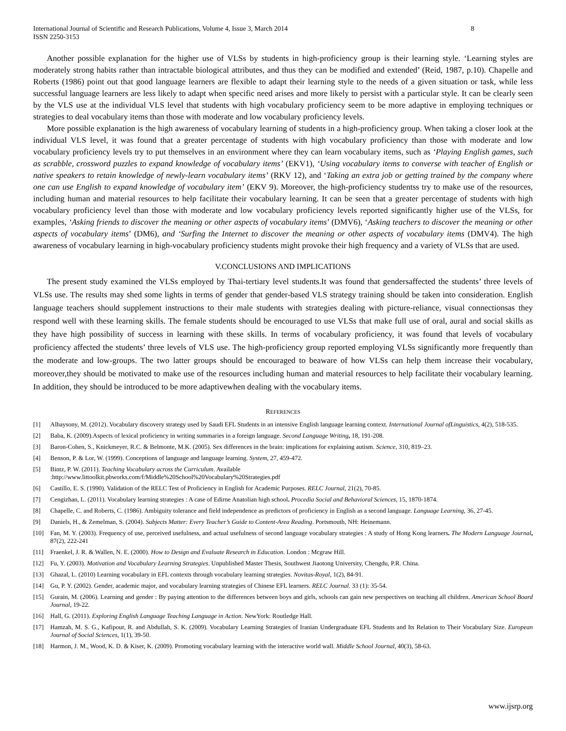International Journal of Scientific and Research Publications, Volume 4, Issue 3, March 2014
ISSN 2250-3153
8
Another possible explanation for the higher use of VLSs by students in high-proficiency group is their learning style. ‘Learning styles are moderately strong habits rather than intractable biological attributes, and thus they can be modified and extended’ (Reid, 1987, p.10). Chapelle and Roberts (1986) point out that good language learners are flexible to adapt their learning style to the needs of a given situation or task, while less successful language learners are less likely to adapt when specific need arises and more likely to persist with a particular style. It can be clearly seen by the VLS use at the individual VLS level that students with high vocabulary proficiency seem to be more adaptive in employing techniques or strategies to deal vocabulary items than those with moderate and low vocabulary proficiency levels.
More possible explanation is the high awareness of vocabulary learning of students in a high-proficiency group. When taking a closer look at the individual VLS level, it was found that a greater percentage of students with high vocabulary proficiency than those with moderate and low vocabulary proficiency levels try to put themselves in an environment where they can learn vocabulary items, such as ‘Playing English games, such as scrabble, crossword puzzles to expand knowledge of vocabulary items’ (EKV1), ‘Using vocabulary items to converse with teacher of English or native speakers to retain knowledge of newly-learn vocabulary items’ (RKV 12), and ‘Taking an extra job or getting trained by the company where one can use English to expand knowledge of vocabulary item’ (EKV 9). Moreover, the high-proficiency studentss try to make use of the resources, including human and material resources to help facilitate their vocabulary learning. It can be seen that a greater percentage of students with high vocabulary proficiency level than those with moderate and low vocabulary proficiency levels reported significantly higher use of the VLSs, for examples, ‘Asking friends to discover the meaning or other aspects of vocabulary items’ (DMV6), ‘Asking teachers to discover the meaning or other aspects of vocabulary items’ (DM6), and ‘Surfing the Internet to discover the meaning or other aspects of vocabulary items (DMV4). The high awareness of vocabulary learning in high-vocabulary proficiency students might provoke their high frequency and a variety of VLSs that are used.
V.CONCLUSIONS AND IMPLICATIONS
The present study examined the VLSs employed by Thai-tertiary level students.It was found that gendersaffected the students’ three levels of VLSs use. The results may shed some lights in terms of gender that gender-based VLS strategy training should be taken into consideration. English language teachers should supplement instructions to their male students with strategies dealing with picture-reliance, visual connectionsas they respond well with these learning skills. The female students should be encouraged to use VLSs that make full use of oral, aural and social skills as they have high possibility of success in learning with these skills. In terms of vocabulary proficiency, it was found that levels of vocabulary proficiency affected the students’ three levels of VLS use. The high-proficiency group reported employing VLSs significantly more frequently than the moderate and low-groups. The two latter groups should be encouraged to beaware of how VLSs can help them increase their vocabulary, moreover,they should be motivated to make use of the resources including human and material resources to help facilitate their vocabulary learning. In addition, they should be introduced to be more adaptivewhen dealing with the vocabulary items.
REFERENCES
[1] Alhaysony, M. (2012). Vocabulary discovery strategy used by Saudi EFL Students in an intensive English language learning context. International Journal ofLinguistics, 4(2), 518-535.
[2] Baba, K. (2009).Aspects of lexical proficiency in writing summaries in a foreign language. Second Language Writing, 18, 191-208.
[3] Baron-Cohen, S., Knickmeyer, R.C. & Belmonte, M.K. (2005). Sex differences in the brain: implications for explaining autism. Science, 310, 819–23.
[4] Benson, P. & Lor, W. (1999). Conceptions of language and language learning. System, 27, 459-472.
[5] Bintz, P. W. (2011). Teaching Vocabulary across the Curriculum. Available
:http://www.littoolkit.pbworks.com/f/Middle%20School%20Vocabulary%20Strategies.pdf
[6] Castillo, E. S. (1990). Validation of the RELC Test of Proficiency in English for Academic Purposes. RELC Journal, 21(2), 70-85.
[7] Cengizhan, L. (2011). Vocabulary learning strategies : A case of Edirne Anatolian high school. Procedia Social and Behavioral Sciences, 15, 1870-1874.
[8] Chapelle, C. and Roberts, C. (1986). Ambiguity tolerance and field independence as predictors of proficiency in English as a second language. Language Learning, 36, 27-45.
[9] Daniels, H., & Zemelman, S. (2004). Subjects Matter: Every Teacher’s Guide to Content-Area Reading. Portsmouth, NH: Heinemann.
[10] Fan, M. Y. (2003). Frequency of use, perceived usefulness, and actual usefulness of second language vocabulary strategies : A study of Hong Kong learners. The Modern Language Journal, 87(2), 222-241
[11] Fraenkel, J. R. & Wallen, N. E. (2000). How to Design and Evaluate Research in Education. London : Mcgraw Hill.
[12] Fu, Y. (2003). Motivation and Vocabulary Learning Strategies. Unpublished Master Thesis, Southwest Jiaotong University, Chengdu, P.R. China.
[13] Ghazal, L. (2010) Learning vocabulary in EFL contexts through vocabulary learning strategies. Novitas-Royal, 1(2), 84-91.
[14] Gu, P. Y. (2002). Gender, academic major, and vocabulary learning strategies of Chinese EFL learners. RELC Journal. 33 (1): 35-54.
[15] Gurain, M. (2006). Learning and gender : By paying attention to the differences between boys and girls, schools can gain new perspectives on teaching all children. American School Board Journal, 19-22.
[16] Hall, G. (2011). Exploring English Language Teaching Language in Action. NewYork: Routledge Hall.
[17] Hamzah, M. S. G., Kafipour, R. and Abdullah, S. K. (2009). Vocabulary Learning Strategies of Iranian Undergraduate EFL Students and Its Relation to Their Vocabulary Size. European Journal of Social Sciences, 1(1), 39-50.
[18] Harmon, J. M., Wood, K. D. & Kiser, K. (2009). Promoting vocabulary learning with the interactive world wall. Middle School Journal, 40(3), 58-63.
www.ijsrp.org